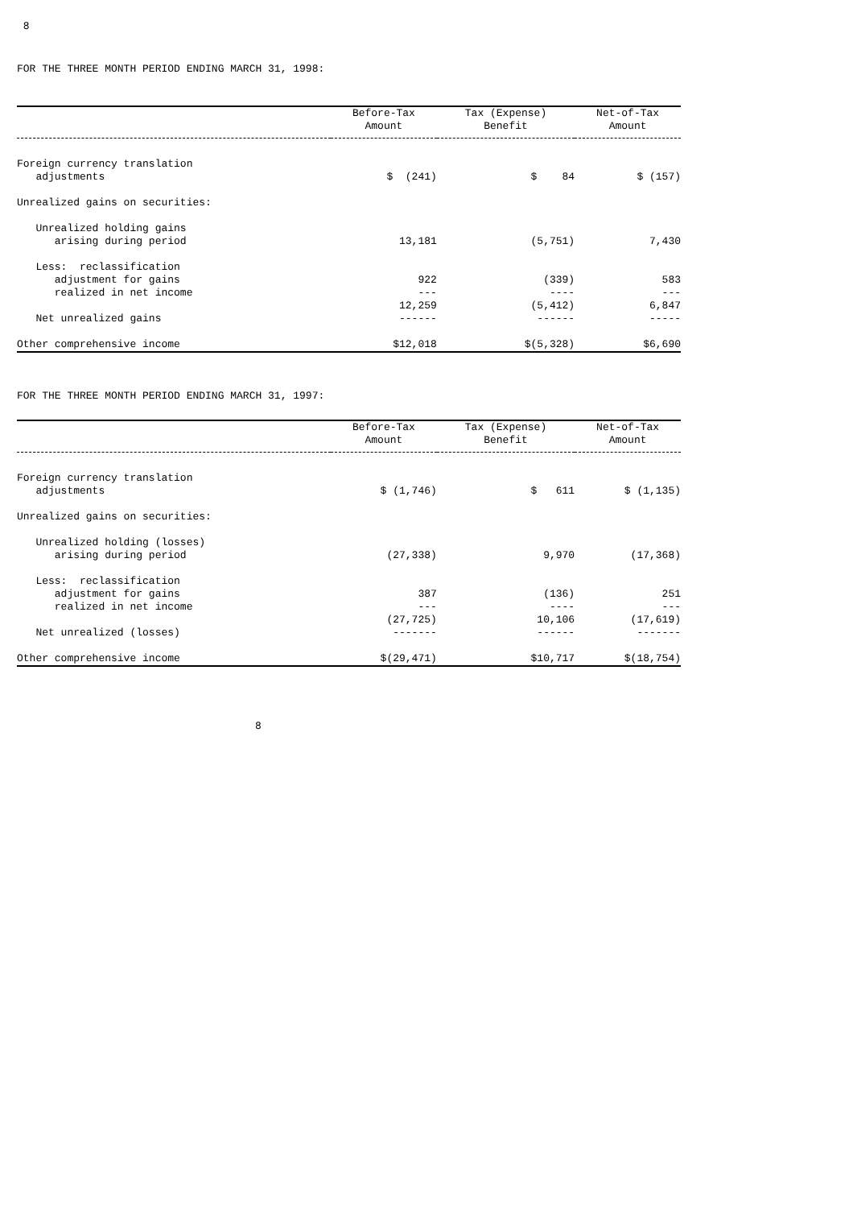8
FOR THE THREE MONTH PERIOD ENDING MARCH 31, 1998:
| | Before-Tax Amount | Tax (Expense) Benefit | Net-of-Tax Amount |
| --- | --- | --- | --- |
| Foreign currency translation adjustments | $ (241) | $ 84 | $ (157) |
| Unrealized gains on securities: | | | |
| Unrealized holding gains arising during period | 13,181 | (5,751) | 7,430 |
| Less: reclassification adjustment for gains realized in net income | 922 --- | (339) ---- | 583 --- |
| Net unrealized gains | 12,259 ------ | (5,412) ------ | 6,847 ----- |
| Other comprehensive income | $12,018 | $(5,328) | $6,690 |
FOR THE THREE MONTH PERIOD ENDING MARCH 31, 1997:
| | Before-Tax Amount | Tax (Expense) Benefit | Net-of-Tax Amount |
| --- | --- | --- | --- |
| Foreign currency translation adjustments | $ (1,746) | $ 611 | $ (1,135) |
| Unrealized gains on securities: | | | |
| Unrealized holding (losses) arising during period | (27,338) | 9,970 | (17,368) |
| Less: reclassification adjustment for gains realized in net income | 387 --- | (136) ---- | 251 --- |
| Net unrealized (losses) | (27,725) ------- | 10,106 ------ | (17,619) ------- |
| Other comprehensive income | $(29,471) | $10,717 | $(18,754) |
8